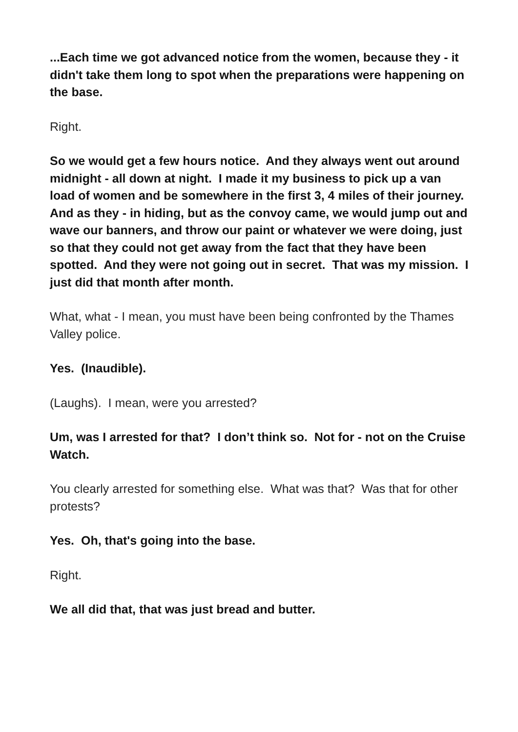...Each time we got advanced notice from the women, because they - it didn't take them long to spot when the preparations were happening on the base.
Right.
So we would get a few hours notice. And they always went out around midnight - all down at night. I made it my business to pick up a van load of women and be somewhere in the first 3, 4 miles of their journey. And as they - in hiding, but as the convoy came, we would jump out and wave our banners, and throw our paint or whatever we were doing, just so that they could not get away from the fact that they have been spotted. And they were not going out in secret. That was my mission. I just did that month after month.
What, what - I mean, you must have been being confronted by the Thames Valley police.
Yes. (Inaudible).
(Laughs). I mean, were you arrested?
Um, was I arrested for that? I don’t think so. Not for - not on the Cruise Watch.
You clearly arrested for something else. What was that? Was that for other protests?
Yes. Oh, that's going into the base.
Right.
We all did that, that was just bread and butter.